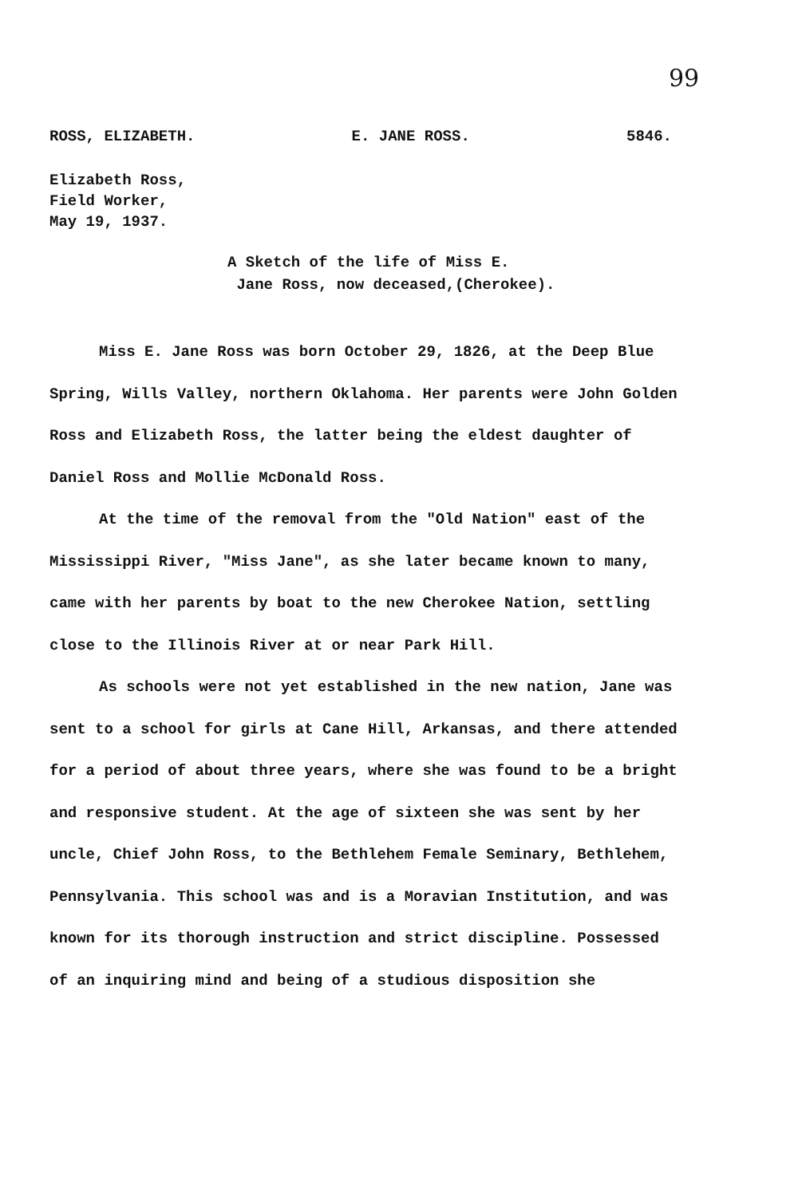99
ROSS, ELIZABETH. E. JANE ROSS. 5846.
Elizabeth Ross,
Field Worker,
May 19, 1937.
A Sketch of the life of Miss E.
Jane Ross, now deceased,(Cherokee).
Miss E. Jane Ross was born October 29, 1826, at the Deep Blue Spring, Wills Valley, northern Oklahoma. Her parents were John Golden Ross and Elizabeth Ross, the latter being the eldest daughter of Daniel Ross and Mollie McDonald Ross.
At the time of the removal from the "Old Nation" east of the Mississippi River, "Miss Jane", as she later became known to many, came with her parents by boat to the new Cherokee Nation, settling close to the Illinois River at or near Park Hill.
As schools were not yet established in the new nation, Jane was sent to a school for girls at Cane Hill, Arkansas, and there attended for a period of about three years, where she was found to be a bright and responsive student. At the age of sixteen she was sent by her uncle, Chief John Ross, to the Bethlehem Female Seminary, Bethlehem, Pennsylvania. This school was and is a Moravian Institution, and was known for its thorough instruction and strict discipline. Possessed of an inquiring mind and being of a studious disposition she